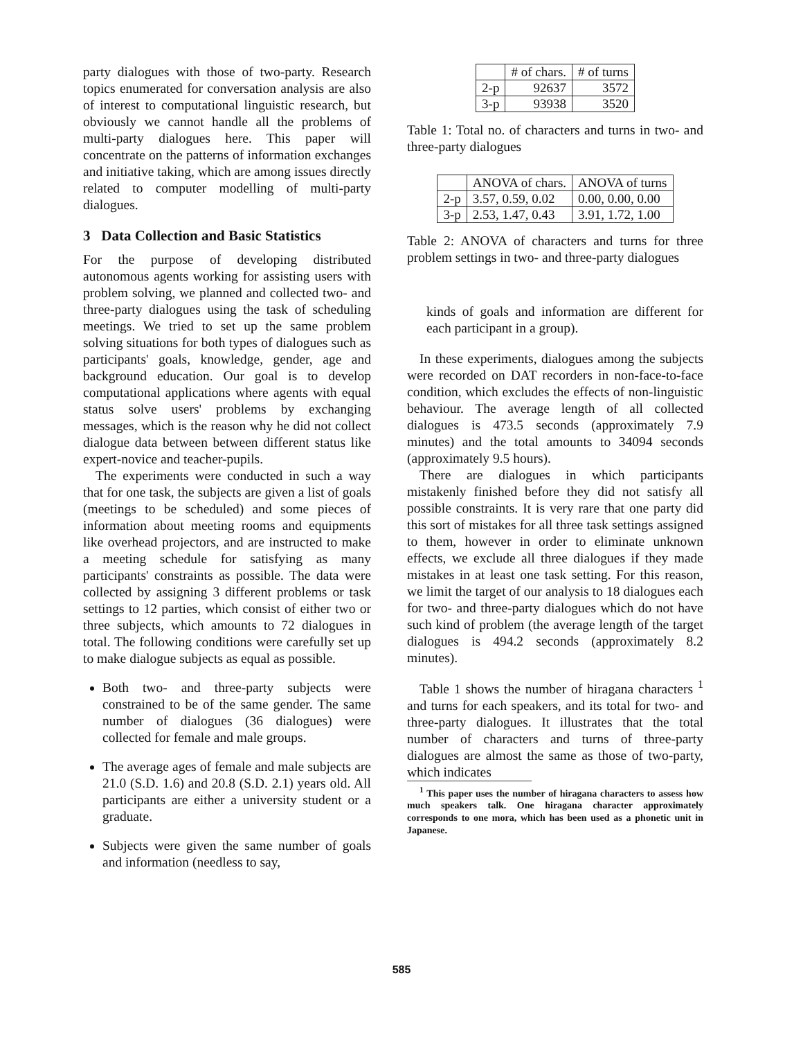party dialogues with those of two-party. Research topics enumerated for conversation analysis are also of interest to computational linguistic research, but obviously we cannot handle all the problems of multi-party dialogues here. This paper will concentrate on the patterns of information exchanges and initiative taking, which are among issues directly related to computer modelling of multi-party dialogues.
3 Data Collection and Basic Statistics
For the purpose of developing distributed autonomous agents working for assisting users with problem solving, we planned and collected two- and three-party dialogues using the task of scheduling meetings. We tried to set up the same problem solving situations for both types of dialogues such as participants' goals, knowledge, gender, age and background education. Our goal is to develop computational applications where agents with equal status solve users' problems by exchanging messages, which is the reason why he did not collect dialogue data between between different status like expert-novice and teacher-pupils.
The experiments were conducted in such a way that for one task, the subjects are given a list of goals (meetings to be scheduled) and some pieces of information about meeting rooms and equipments like overhead projectors, and are instructed to make a meeting schedule for satisfying as many participants' constraints as possible. The data were collected by assigning 3 different problems or task settings to 12 parties, which consist of either two or three subjects, which amounts to 72 dialogues in total. The following conditions were carefully set up to make dialogue subjects as equal as possible.
Both two- and three-party subjects were constrained to be of the same gender. The same number of dialogues (36 dialogues) were collected for female and male groups.
The average ages of female and male subjects are 21.0 (S.D. 1.6) and 20.8 (S.D. 2.1) years old. All participants are either a university student or a graduate.
Subjects were given the same number of goals and information (needless to say,
| | # of chars. | # of turns |
| --- | --- | --- |
| 2-p | 92637 | 3572 |
| 3-p | 93938 | 3520 |
Table 1: Total no. of characters and turns in two- and three-party dialogues
| | ANOVA of chars. | ANOVA of turns |
| --- | --- | --- |
| 2-p | 3.57, 0.59, 0.02 | 0.00, 0.00, 0.00 |
| 3-p | 2.53, 1.47, 0.43 | 3.91, 1.72, 1.00 |
Table 2: ANOVA of characters and turns for three problem settings in two- and three-party dialogues
kinds of goals and information are different for each participant in a group).
In these experiments, dialogues among the subjects were recorded on DAT recorders in non-face-to-face condition, which excludes the effects of non-linguistic behaviour. The average length of all collected dialogues is 473.5 seconds (approximately 7.9 minutes) and the total amounts to 34094 seconds (approximately 9.5 hours).
There are dialogues in which participants mistakenly finished before they did not satisfy all possible constraints. It is very rare that one party did this sort of mistakes for all three task settings assigned to them, however in order to eliminate unknown effects, we exclude all three dialogues if they made mistakes in at least one task setting. For this reason, we limit the target of our analysis to 18 dialogues each for two- and three-party dialogues which do not have such kind of problem (the average length of the target dialogues is 494.2 seconds (approximately 8.2 minutes).
Table 1 shows the number of hiragana characters <sup>1</sup> and turns for each speakers, and its total for two- and three-party dialogues. It illustrates that the total number of characters and turns of three-party dialogues are almost the same as those of two-party, which indicates
<sup>1</sup> This paper uses the number of hiragana characters to assess how much speakers talk. One hiragana character approximately corresponds to one mora, which has been used as a phonetic unit in Japanese.
585